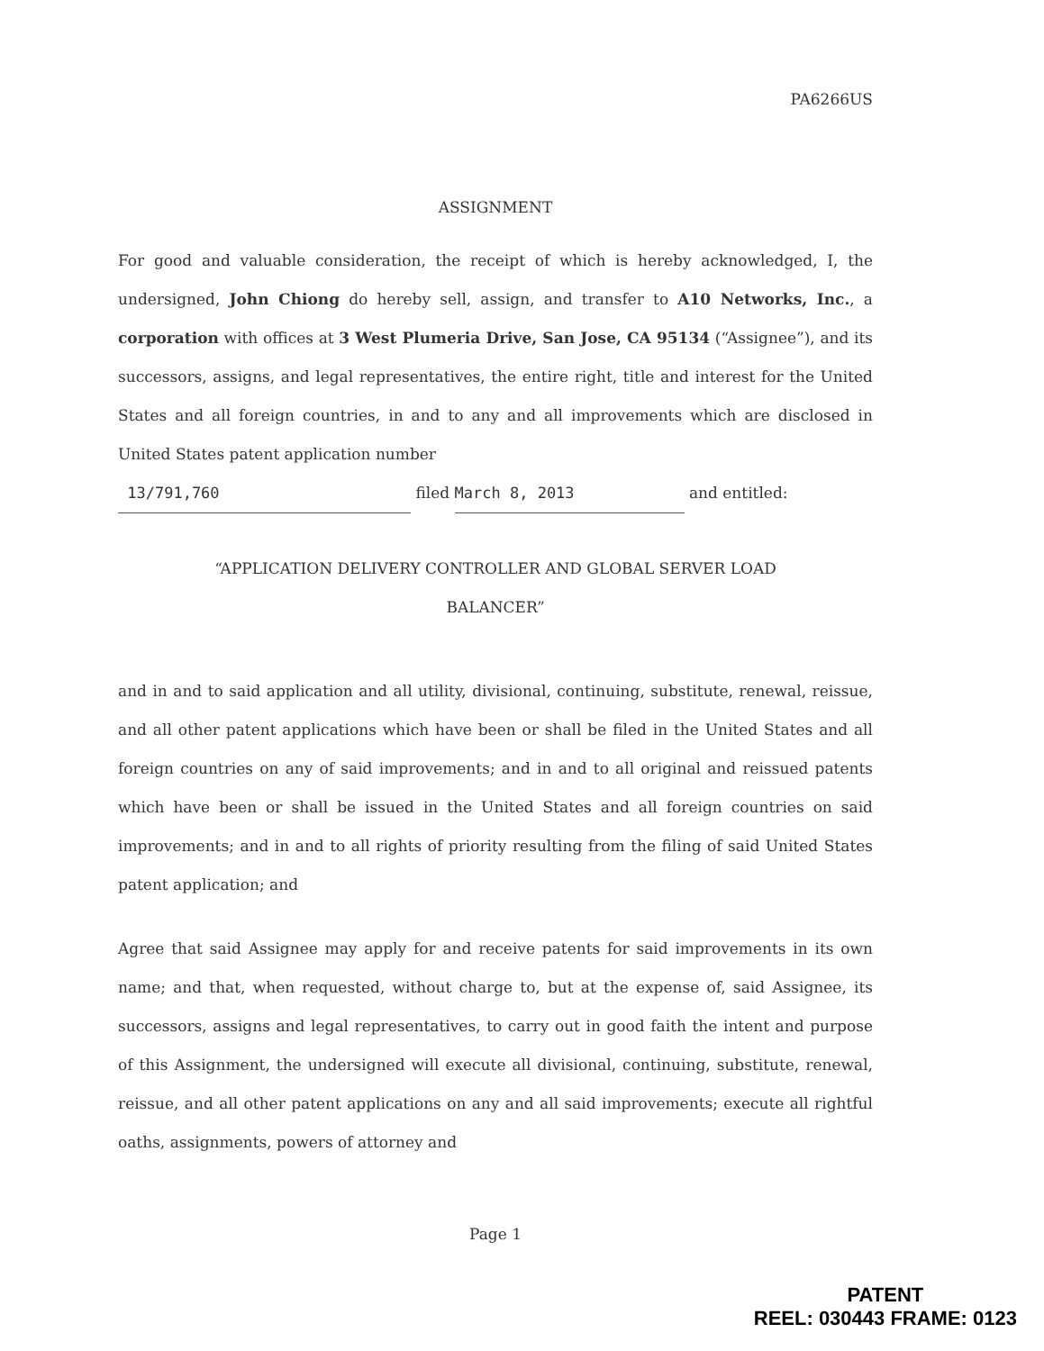PA6266US
ASSIGNMENT
For good and valuable consideration, the receipt of which is hereby acknowledged, I, the undersigned, John Chiong do hereby sell, assign, and transfer to A10 Networks, Inc., a corporation with offices at 3 West Plumeria Drive, San Jose, CA 95134 (“Assignee”), and its successors, assigns, and legal representatives, the entire right, title and interest for the United States and all foreign countries, in and to any and all improvements which are disclosed in United States patent application number
13/791,760 filed March 8, 2013 and entitled:
“APPLICATION DELIVERY CONTROLLER AND GLOBAL SERVER LOAD
BALANCER”
and in and to said application and all utility, divisional, continuing, substitute, renewal, reissue, and all other patent applications which have been or shall be filed in the United States and all foreign countries on any of said improvements; and in and to all original and reissued patents which have been or shall be issued in the United States and all foreign countries on said improvements; and in and to all rights of priority resulting from the filing of said United States patent application; and
Agree that said Assignee may apply for and receive patents for said improvements in its own name; and that, when requested, without charge to, but at the expense of, said Assignee, its successors, assigns and legal representatives, to carry out in good faith the intent and purpose of this Assignment, the undersigned will execute all divisional, continuing, substitute, renewal, reissue, and all other patent applications on any and all said improvements; execute all rightful oaths, assignments, powers of attorney and
Page 1
PATENT
REEL: 030443 FRAME: 0123